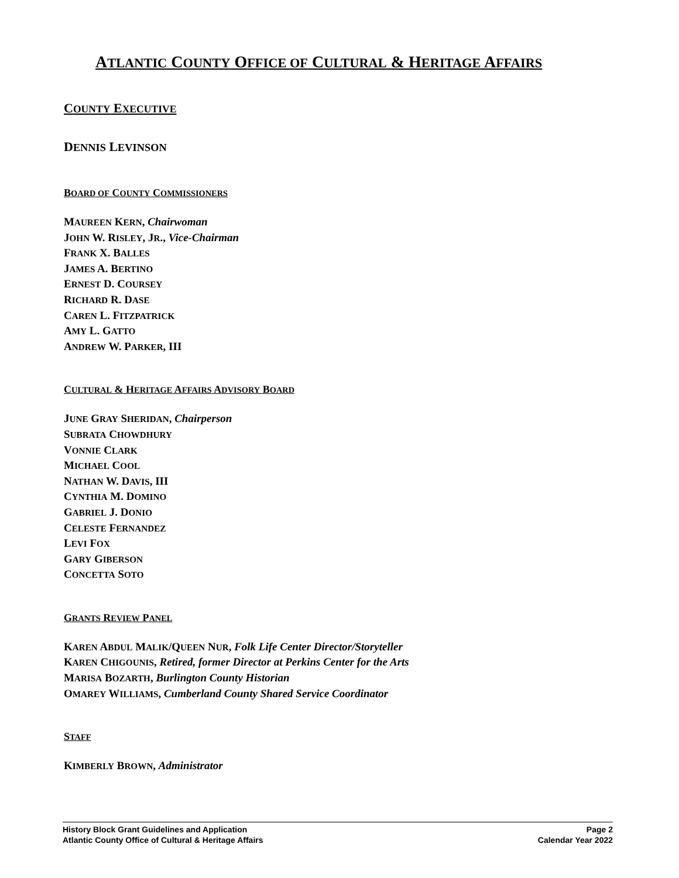ATLANTIC COUNTY OFFICE OF CULTURAL & HERITAGE AFFAIRS
COUNTY EXECUTIVE
DENNIS LEVINSON
BOARD OF COUNTY COMMISSIONERS
MAUREEN KERN, Chairwoman
JOHN W. RISLEY, JR., Vice-Chairman
FRANK X. BALLES
JAMES A. BERTINO
ERNEST D. COURSEY
RICHARD R. DASE
CAREN L. FITZPATRICK
AMY L. GATTO
ANDREW W. PARKER, III
CULTURAL & HERITAGE AFFAIRS ADVISORY BOARD
JUNE GRAY SHERIDAN, Chairperson
SUBRATA CHOWDHURY
VONNIE CLARK
MICHAEL COOL
NATHAN W. DAVIS, III
CYNTHIA M. DOMINO
GABRIEL J. DONIO
CELESTE FERNANDEZ
LEVI FOX
GARY GIBERSON
CONCETTA SOTO
GRANTS REVIEW PANEL
KAREN ABDUL MALIK/QUEEN NUR, Folk Life Center Director/Storyteller
KAREN CHIGOUNIS, Retired, former Director at Perkins Center for the Arts
MARISA BOZARTH, Burlington County Historian
OMAREY WILLIAMS, Cumberland County Shared Service Coordinator
STAFF
KIMBERLY BROWN, Administrator
History Block Grant Guidelines and Application
Atlantic County Office of Cultural & Heritage Affairs
Page 2
Calendar Year 2022